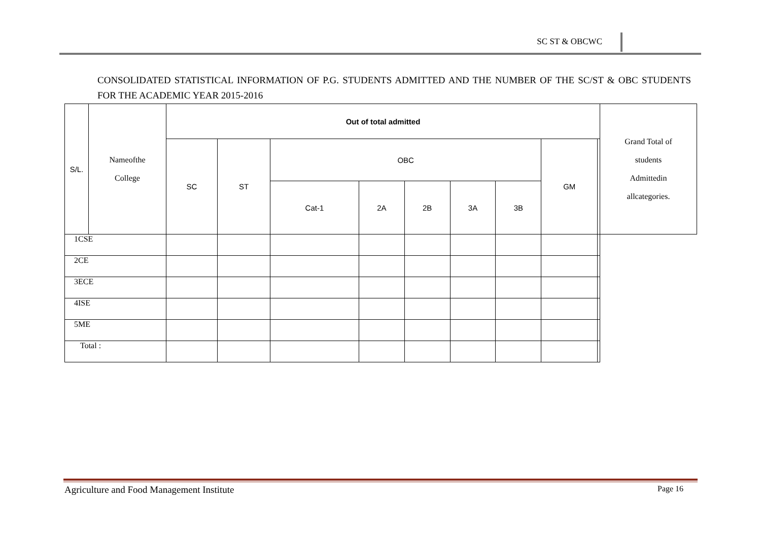SC ST & OBCWC
CONSOLIDATED STATISTICAL INFORMATION OF P.G. STUDENTS ADMITTED AND THE NUMBER OF THE SC/ST & OBC STUDENTS FOR THE ACADEMIC YEAR 2015-2016
| S/L. | Nameofthe College | Out of total admitted | | | | | | | | | Grand Total of students Admittedin allcategories. |
| --- | --- | --- | --- | --- | --- | --- | --- | --- | --- | --- | --- |
| | | SC | ST | OBC | | | | | GM | | |
| | | | | Cat-1 | 2A | 2B | 3A | 3B | | | |
| 1CSE | | | | | | | | | | | |
| 2CE | | | | | | | | | | | |
| 3ECE | | | | | | | | | | | |
| 4ISE | | | | | | | | | | | |
| 5ME | | | | | | | | | | | |
| Total : | | | | | | | | | | | |
Agriculture and Food Management Institute
Page 16